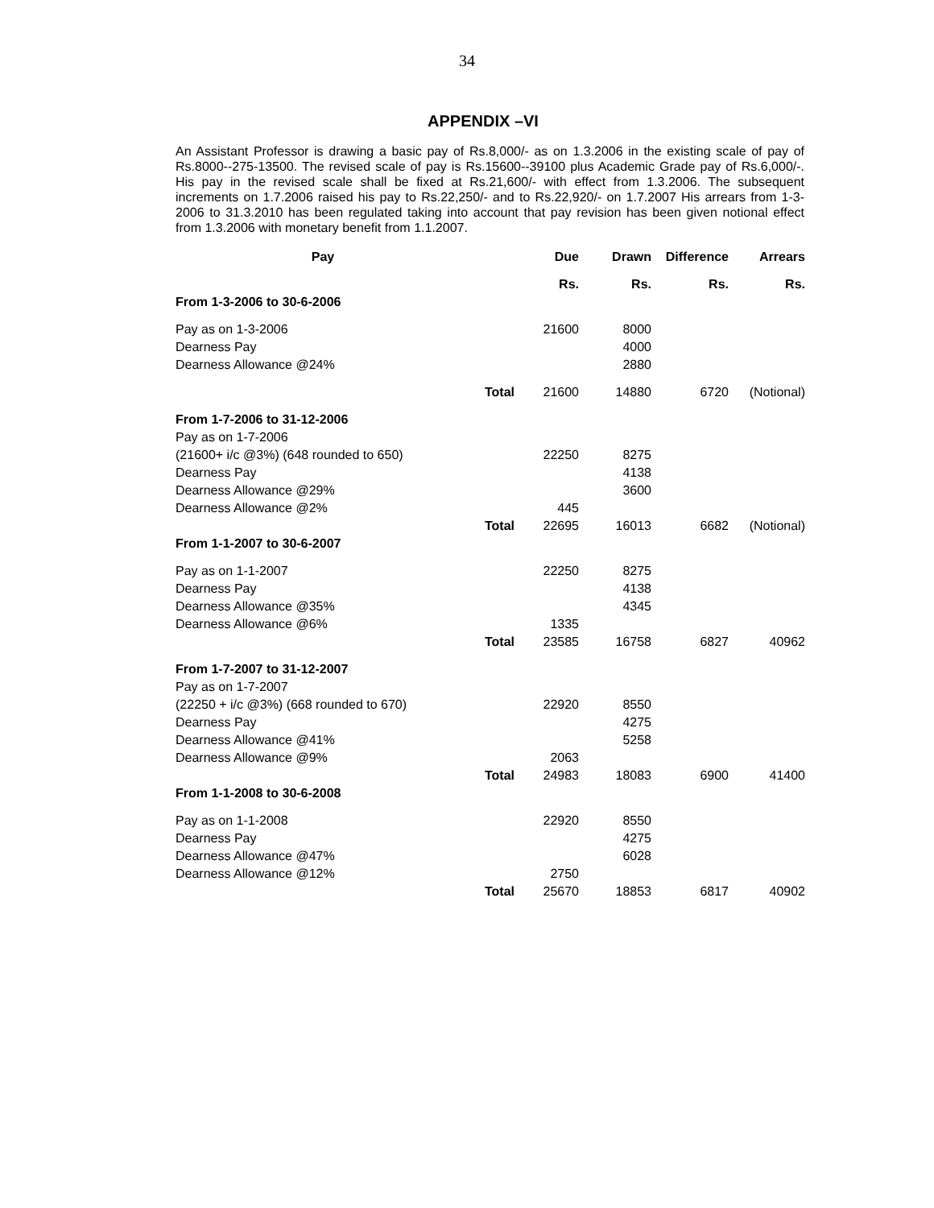34
APPENDIX –VI
An Assistant Professor is drawing a basic pay of Rs.8,000/- as on 1.3.2006 in the existing scale of pay of Rs.8000--275-13500. The revised scale of pay is Rs.15600--39100 plus Academic Grade pay of Rs.6,000/-. His pay in the revised scale shall be fixed at Rs.21,600/- with effect from 1.3.2006. The subsequent increments on 1.7.2006 raised his pay to Rs.22,250/- and to Rs.22,920/- on 1.7.2007 His arrears from 1-3-2006 to 31.3.2010 has been regulated taking into account that pay revision has been given notional effect from 1.3.2006 with monetary benefit from 1.1.2007.
| Pay | | Due | Drawn | Difference | Arrears |
| --- | --- | --- | --- | --- | --- |
| | | Rs. | Rs. | Rs. | Rs. |
| From 1-3-2006 to 30-6-2006 | | | | | |
| Pay as on 1-3-2006 | | 21600 | 8000 | | |
| Dearness Pay | | | 4000 | | |
| Dearness Allowance @24% | | | 2880 | | |
| | Total | 21600 | 14880 | 6720 | (Notional) |
| From 1-7-2006 to 31-12-2006 | | | | | |
| Pay as on 1-7-2006 | | | | | |
| (21600+ i/c @3%) (648 rounded to 650) | | 22250 | 8275 | | |
| Dearness Pay | | | 4138 | | |
| Dearness Allowance @29% | | | 3600 | | |
| Dearness Allowance @2% | | 445 | | | |
| | Total | 22695 | 16013 | 6682 | (Notional) |
| From 1-1-2007 to 30-6-2007 | | | | | |
| Pay as on 1-1-2007 | | 22250 | 8275 | | |
| Dearness Pay | | | 4138 | | |
| Dearness Allowance @35% | | | 4345 | | |
| Dearness Allowance @6% | | 1335 | | | |
| | Total | 23585 | 16758 | 6827 | 40962 |
| From 1-7-2007 to 31-12-2007 | | | | | |
| Pay as on 1-7-2007 | | | | | |
| (22250 + i/c @3%) (668 rounded to 670) | | 22920 | 8550 | | |
| Dearness Pay | | | 4275 | | |
| Dearness Allowance @41% | | | 5258 | | |
| Dearness Allowance @9% | | 2063 | | | |
| | Total | 24983 | 18083 | 6900 | 41400 |
| From 1-1-2008 to 30-6-2008 | | | | | |
| Pay as on 1-1-2008 | | 22920 | 8550 | | |
| Dearness Pay | | | 4275 | | |
| Dearness Allowance @47% | | | 6028 | | |
| Dearness Allowance @12% | | 2750 | | | |
| | Total | 25670 | 18853 | 6817 | 40902 |